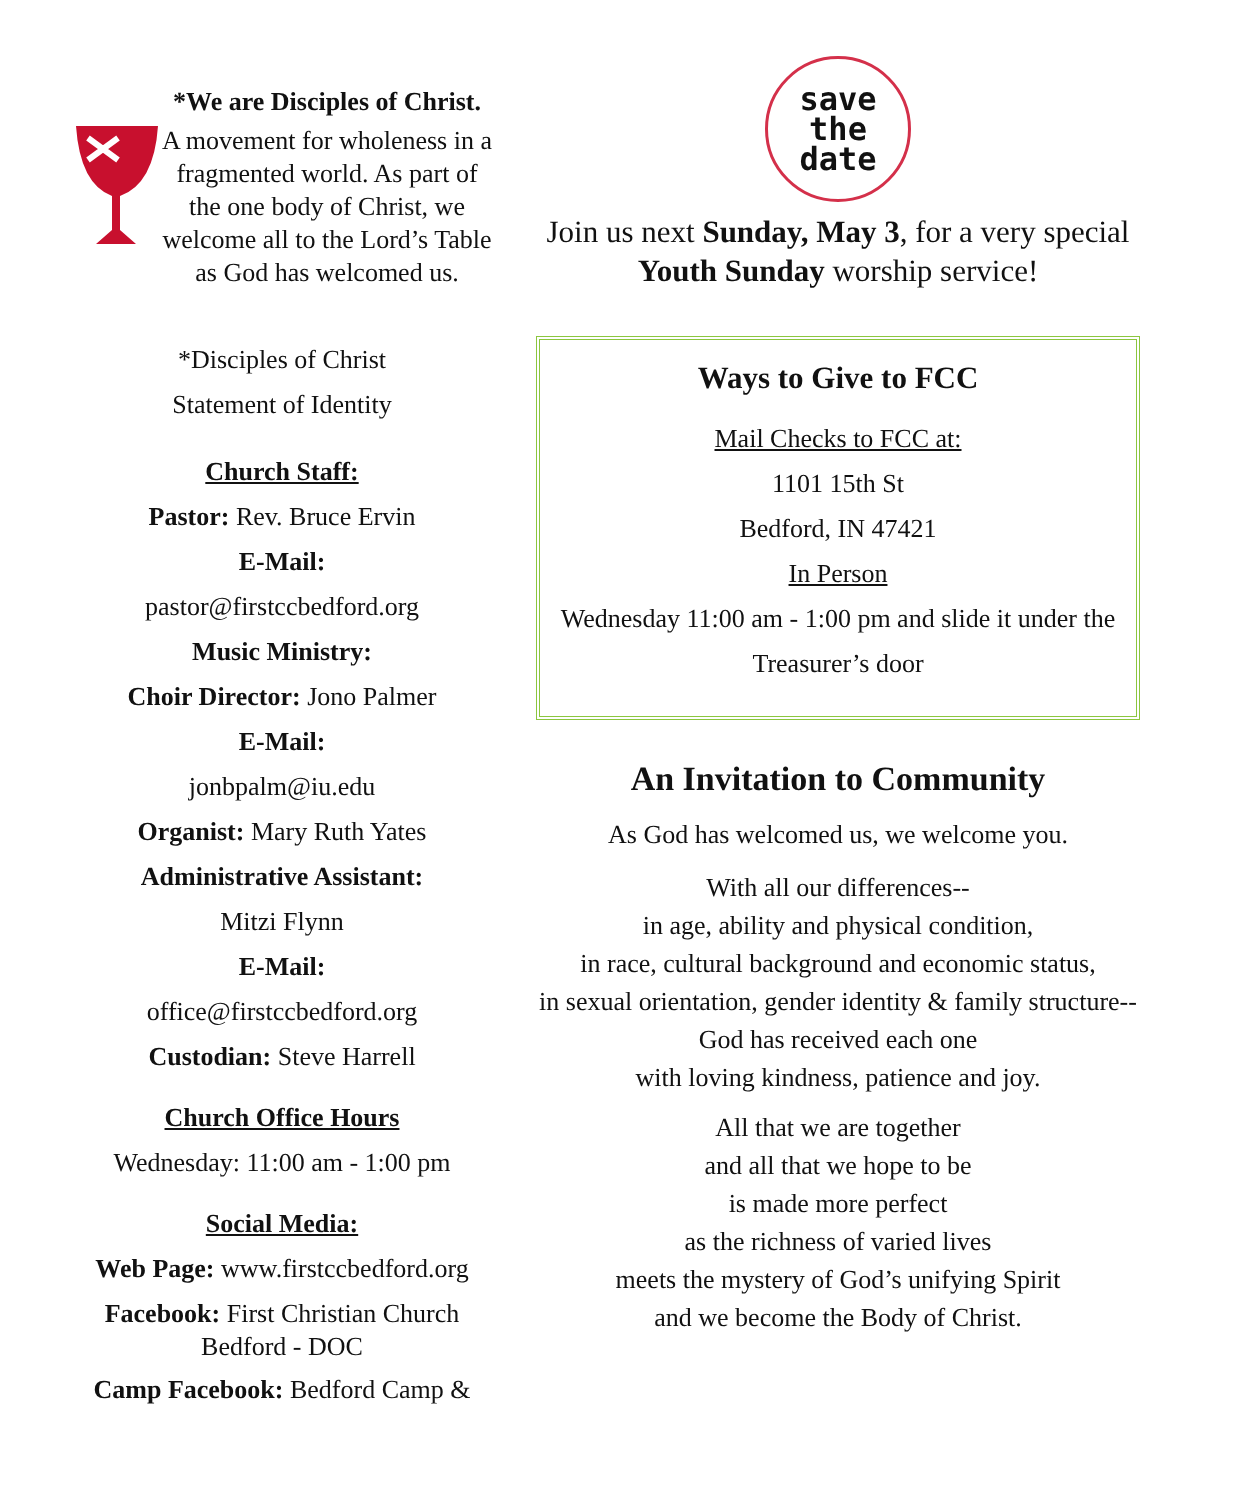*We are Disciples of Christ.
A movement for wholeness in a fragmented world. As part of the one body of Christ, we welcome all to the Lord’s Table as God has welcomed us.
*Disciples of Christ
Statement of Identity
Church Staff:
Pastor: Rev. Bruce Ervin
E-Mail:
pastor@firstccbedford.org
Music Ministry:
Choir Director: Jono Palmer
E-Mail:
jonbpalm@iu.edu
Organist: Mary Ruth Yates
Administrative Assistant:
Mitzi Flynn
E-Mail:
office@firstccbedford.org
Custodian: Steve Harrell
Church Office Hours
Wednesday: 11:00 am - 1:00 pm
Social Media:
Web Page: www.firstccbedford.org
Facebook: First Christian Church Bedford - DOC
Camp Facebook: Bedford Camp &
save
the
date
Join us next Sunday, May 3, for a very special Youth Sunday worship service!
Ways to Give to FCC
Mail Checks to FCC at:
1101 15th St
Bedford, IN 47421
In Person
Wednesday 11:00 am - 1:00 pm and slide it under the Treasurer’s door
An Invitation to Community
As God has welcomed us, we welcome you.
With all our differences--
in age, ability and physical condition,
in race, cultural background and economic status,
in sexual orientation, gender identity & family structure--
God has received each one
with loving kindness, patience and joy.
All that we are together
and all that we hope to be
is made more perfect
as the richness of varied lives
meets the mystery of God’s unifying Spirit
and we become the Body of Christ.